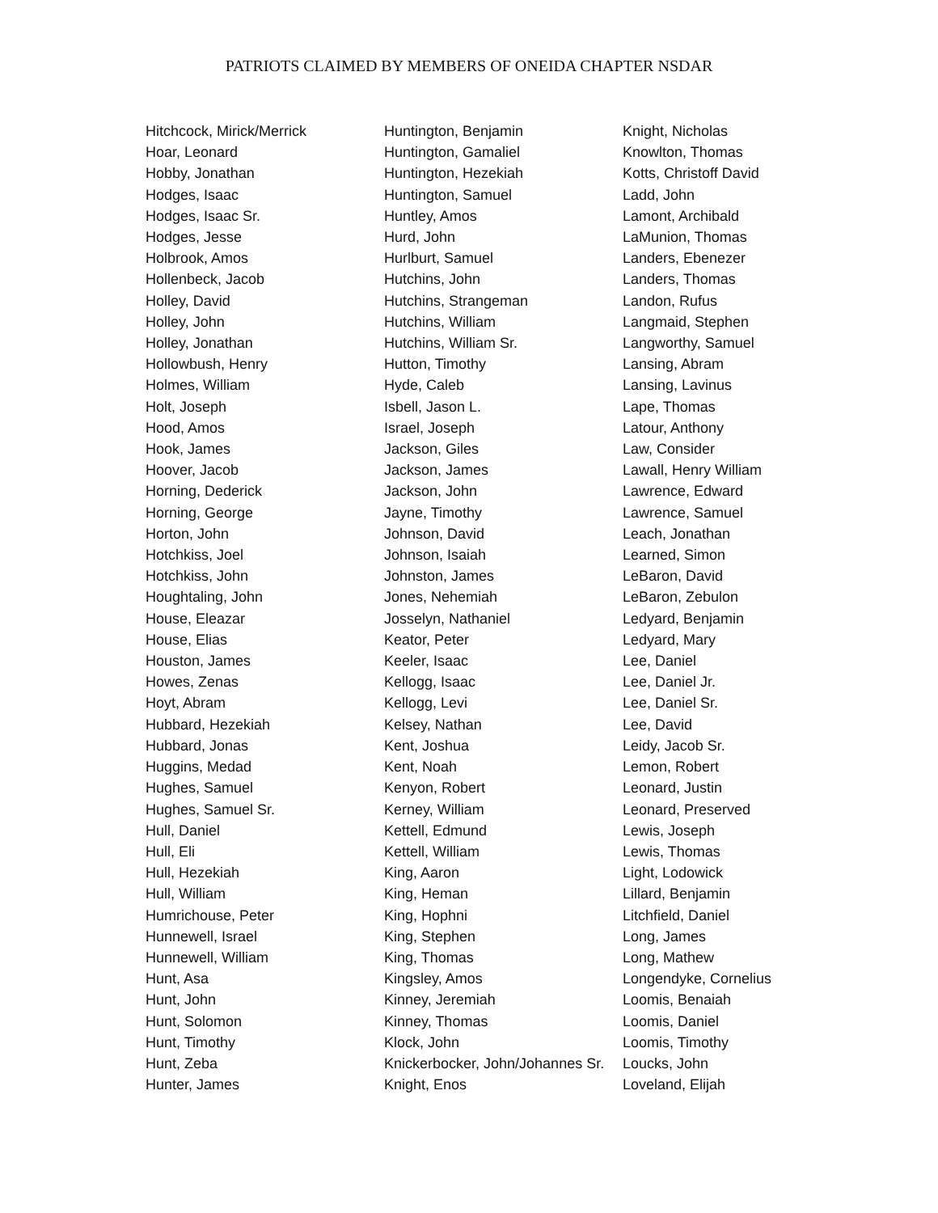PATRIOTS CLAIMED BY MEMBERS OF ONEIDA CHAPTER NSDAR
Hitchcock, Mirick/Merrick
Hoar, Leonard
Hobby, Jonathan
Hodges, Isaac
Hodges, Isaac Sr.
Hodges, Jesse
Holbrook, Amos
Hollenbeck, Jacob
Holley, David
Holley, John
Holley, Jonathan
Hollowbush, Henry
Holmes, William
Holt, Joseph
Hood, Amos
Hook, James
Hoover, Jacob
Horning, Dederick
Horning, George
Horton, John
Hotchkiss, Joel
Hotchkiss, John
Houghtaling, John
House, Eleazar
House, Elias
Houston, James
Howes, Zenas
Hoyt, Abram
Hubbard, Hezekiah
Hubbard, Jonas
Huggins, Medad
Hughes, Samuel
Hughes, Samuel Sr.
Hull, Daniel
Hull, Eli
Hull, Hezekiah
Hull, William
Humrichouse, Peter
Hunnewell, Israel
Hunnewell, William
Hunt, Asa
Hunt, John
Hunt, Solomon
Hunt, Timothy
Hunt, Zeba
Hunter, James
Huntington, Benjamin
Huntington, Gamaliel
Huntington, Hezekiah
Huntington, Samuel
Huntley, Amos
Hurd, John
Hurlburt, Samuel
Hutchins, John
Hutchins, Strangeman
Hutchins, William
Hutchins, William Sr.
Hutton, Timothy
Hyde, Caleb
Isbell, Jason L.
Israel, Joseph
Jackson, Giles
Jackson, James
Jackson, John
Jayne, Timothy
Johnson, David
Johnson, Isaiah
Johnston, James
Jones, Nehemiah
Josselyn, Nathaniel
Keator, Peter
Keeler, Isaac
Kellogg, Isaac
Kellogg, Levi
Kelsey, Nathan
Kent, Joshua
Kent, Noah
Kenyon, Robert
Kerney, William
Kettell, Edmund
Kettell, William
King, Aaron
King, Heman
King, Hophni
King, Stephen
King, Thomas
Kingsley, Amos
Kinney, Jeremiah
Kinney, Thomas
Klock, John
Knickerbocker, John/Johannes Sr.
Knight, Enos
Knight, Nicholas
Knowlton, Thomas
Kotts, Christoff David
Ladd, John
Lamont, Archibald
LaMunion, Thomas
Landers, Ebenezer
Landers, Thomas
Landon, Rufus
Langmaid, Stephen
Langworthy, Samuel
Lansing, Abram
Lansing, Lavinus
Lape, Thomas
Latour, Anthony
Law, Consider
Lawall, Henry William
Lawrence, Edward
Lawrence, Samuel
Leach, Jonathan
Learned, Simon
LeBaron, David
LeBaron, Zebulon
Ledyard, Benjamin
Ledyard, Mary
Lee, Daniel
Lee, Daniel Jr.
Lee, Daniel Sr.
Lee, David
Leidy, Jacob Sr.
Lemon, Robert
Leonard, Justin
Leonard, Preserved
Lewis, Joseph
Lewis, Thomas
Light, Lodowick
Lillard, Benjamin
Litchfield, Daniel
Long, James
Long, Mathew
Longendyke, Cornelius
Loomis, Benaiah
Loomis, Daniel
Loomis, Timothy
Loucks, John
Loveland, Elijah